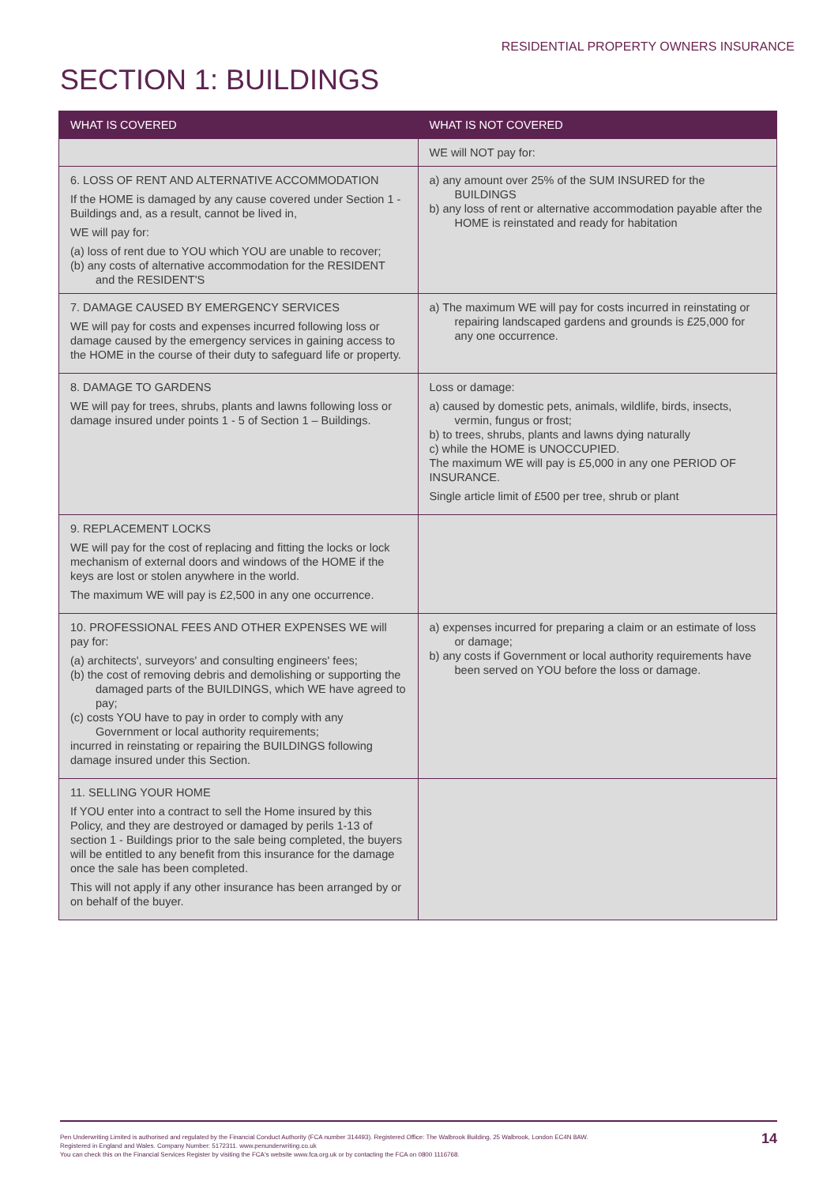RESIDENTIAL PROPERTY OWNERS INSURANCE
SECTION 1: BUILDINGS
| WHAT IS COVERED | WHAT IS NOT COVERED |
| --- | --- |
| | WE will NOT pay for: |
| 6. LOSS OF RENT AND ALTERNATIVE ACCOMMODATION If the HOME is damaged by any cause covered under Section 1 - Buildings and, as a result, cannot be lived in, WE will pay for: (a) loss of rent due to YOU which YOU are unable to recover; (b) any costs of alternative accommodation for the RESIDENT and the RESIDENT'S | a) any amount over 25% of the SUM INSURED for the BUILDINGS b) any loss of rent or alternative accommodation payable after the HOME is reinstated and ready for habitation |
| 7. DAMAGE CAUSED BY EMERGENCY SERVICES WE will pay for costs and expenses incurred following loss or damage caused by the emergency services in gaining access to the HOME in the course of their duty to safeguard life or property. | a) The maximum WE will pay for costs incurred in reinstating or repairing landscaped gardens and grounds is £25,000 for any one occurrence. |
| 8. DAMAGE TO GARDENS WE will pay for trees, shrubs, plants and lawns following loss or damage insured under points 1 - 5 of Section 1 – Buildings. | Loss or damage: a) caused by domestic pets, animals, wildlife, birds, insects, vermin, fungus or frost; b) to trees, shrubs, plants and lawns dying naturally c) while the HOME is UNOCCUPIED. The maximum WE will pay is £5,000 in any one PERIOD OF INSURANCE. Single article limit of £500 per tree, shrub or plant |
| 9. REPLACEMENT LOCKS WE will pay for the cost of replacing and fitting the locks or lock mechanism of external doors and windows of the HOME if the keys are lost or stolen anywhere in the world. The maximum WE will pay is £2,500 in any one occurrence. | |
| 10. PROFESSIONAL FEES AND OTHER EXPENSES WE will pay for: (a) architects', surveyors' and consulting engineers' fees; (b) the cost of removing debris and demolishing or supporting the damaged parts of the BUILDINGS, which WE have agreed to pay; (c) costs YOU have to pay in order to comply with any Government or local authority requirements; incurred in reinstating or repairing the BUILDINGS following damage insured under this Section. | a) expenses incurred for preparing a claim or an estimate of loss or damage; b) any costs if Government or local authority requirements have been served on YOU before the loss or damage. |
| 11. SELLING YOUR HOME If YOU enter into a contract to sell the Home insured by this Policy, and they are destroyed or damaged by perils 1-13 of section 1 - Buildings prior to the sale being completed, the buyers will be entitled to any benefit from this insurance for the damage once the sale has been completed. This will not apply if any other insurance has been arranged by or on behalf of the buyer. | |
Pen Underwriting Limited is authorised and regulated by the Financial Conduct Authority (FCA number 314493). Registered Office: The Walbrook Building, 25 Walbrook, London EC4N 8AW.
Registered in England and Wales. Company Number: 5172311. www.penunderwriting.co.uk
You can check this on the Financial Services Register by visiting the FCA's website www.fca.org.uk or by contacting the FCA on 0800 1116768.
14